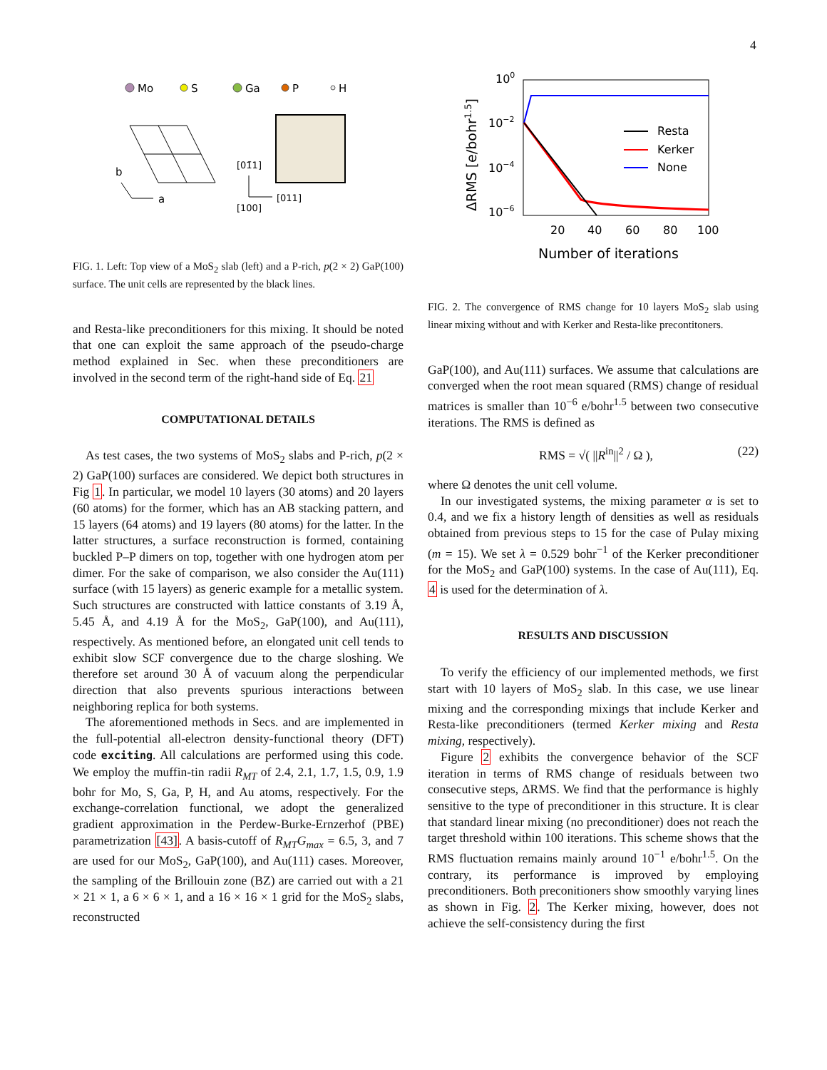4
Mo
S
Ga
P
H
b
a
[01̄1]
[011]
[100]
FIG. 1. Left: Top view of a MoS<sub>2</sub> slab (left) and a P-rich, p(2 × 2) GaP(100) surface. The unit cells are represented by the black lines.
and Resta-like preconditioners for this mixing. It should be noted that one can exploit the same approach of the pseudo-charge method explained in Sec. when these preconditioners are involved in the second term of the right-hand side of Eq. 21
COMPUTATIONAL DETAILS
As test cases, the two systems of MoS<sub>2</sub> slabs and P-rich, p(2 × 2) GaP(100) surfaces are considered. We depict both structures in Fig 1. In particular, we model 10 layers (30 atoms) and 20 layers (60 atoms) for the former, which has an AB stacking pattern, and 15 layers (64 atoms) and 19 layers (80 atoms) for the latter. In the latter structures, a surface reconstruction is formed, containing buckled P–P dimers on top, together with one hydrogen atom per dimer. For the sake of comparison, we also consider the Au(111) surface (with 15 layers) as generic example for a metallic system. Such structures are constructed with lattice constants of 3.19 Å, 5.45 Å, and 4.19 Å for the MoS<sub>2</sub>, GaP(100), and Au(111), respectively. As mentioned before, an elongated unit cell tends to exhibit slow SCF convergence due to the charge sloshing. We therefore set around 30 Å of vacuum along the perpendicular direction that also prevents spurious interactions between neighboring replica for both systems.
The aforementioned methods in Secs. and are implemented in the full-potential all-electron density-functional theory (DFT) code exciting. All calculations are performed using this code. We employ the muffin-tin radii R<sub>MT</sub> of 2.4, 2.1, 1.7, 1.5, 0.9, 1.9 bohr for Mo, S, Ga, P, H, and Au atoms, respectively. For the exchange-correlation functional, we adopt the generalized gradient approximation in the Perdew-Burke-Ernzerhof (PBE) parametrization [43]. A basis-cutoff of R<sub>MT</sub>G<sub>max</sub> = 6.5, 3, and 7 are used for our MoS<sub>2</sub>, GaP(100), and Au(111) cases. Moreover, the sampling of the Brillouin zone (BZ) are carried out with a 21 × 21 × 1, a 6 × 6 × 1, and a 16 × 16 × 1 grid for the MoS<sub>2</sub> slabs, reconstructed
100
10−2
10−4
10−6
20
40
60
80
100
Number of iterations
ΔRMS [e/bohr1.5]
Resta
Kerker
None
FIG. 2. The convergence of RMS change for 10 layers MoS<sub>2</sub> slab using linear mixing without and with Kerker and Resta-like precontitoners.
GaP(100), and Au(111) surfaces. We assume that calculations are converged when the root mean squared (RMS) change of residual matrices is smaller than 10<sup>−6</sup> e/bohr<sup>1.5</sup> between two consecutive iterations. The RMS is defined as
RMS = √( ||R<sup>in</sup>||<sup>2</sup> / Ω ), (22)
where Ω denotes the unit cell volume.
In our investigated systems, the mixing parameter α is set to 0.4, and we fix a history length of densities as well as residuals obtained from previous steps to 15 for the case of Pulay mixing (m = 15). We set λ = 0.529 bohr<sup>−1</sup> of the Kerker preconditioner for the MoS<sub>2</sub> and GaP(100) systems. In the case of Au(111), Eq. 4 is used for the determination of λ.
RESULTS AND DISCUSSION
To verify the efficiency of our implemented methods, we first start with 10 layers of MoS<sub>2</sub> slab. In this case, we use linear mixing and the corresponding mixings that include Kerker and Resta-like preconditioners (termed Kerker mixing and Resta mixing, respectively).
Figure 2 exhibits the convergence behavior of the SCF iteration in terms of RMS change of residuals between two consecutive steps, ΔRMS. We find that the performance is highly sensitive to the type of preconditioner in this structure. It is clear that standard linear mixing (no preconditioner) does not reach the target threshold within 100 iterations. This scheme shows that the RMS fluctuation remains mainly around 10<sup>−1</sup> e/bohr<sup>1.5</sup>. On the contrary, its performance is improved by employing preconditioners. Both preconitioners show smoothly varying lines as shown in Fig. 2. The Kerker mixing, however, does not achieve the self-consistency during the first